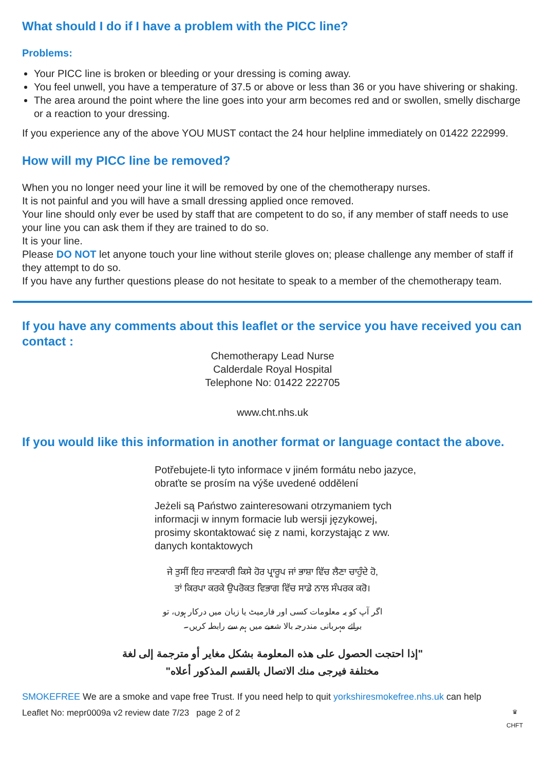What should I do if I have a problem with the PICC line?
Problems:
Your PICC line is broken or bleeding or your dressing is coming away.
You feel unwell, you have a temperature of 37.5 or above or less than 36 or you have shivering or shaking.
The area around the point where the line goes into your arm becomes red and or swollen, smelly discharge or a reaction to your dressing.
If you experience any of the above YOU MUST contact the 24 hour helpline immediately on 01422 222999.
How will my PICC line be removed?
When you no longer need your line it will be removed by one of the chemotherapy nurses.
It is not painful and you will have a small dressing applied once removed.
Your line should only ever be used by staff that are competent to do so, if any member of staff needs to use your line you can ask them if they are trained to do so.
It is your line.
Please DO NOT let anyone touch your line without sterile gloves on; please challenge any member of staff if they attempt to do so.
If you have any further questions please do not hesitate to speak to a member of the chemotherapy team.
If you have any comments about this leaflet or the service you have received you can contact :
Chemotherapy Lead Nurse
Calderdale Royal Hospital
Telephone No: 01422 222705
www.cht.nhs.uk
If you would like this information in another format or language contact the above.
Potřebujete-li tyto informace v jiném formátu nebo jazyce,
obraťte se prosím na výše uvedené oddělení
Jeżeli są Państwo zainteresowani otrzymaniem tych
informacji w innym formacie lub wersji językowej,
prosimy skontaktować się z nami, korzystając z ww.
danych kontaktowych
ਜੇ ਤੁਸੀਂ ਇਹ ਜਾਣਕਾਰੀ ਕਿਸੇ ਹੋਰ ਪ੍ਰਾਰੂਪ ਜਾਂ ਭਾਸ਼ਾ ਵਿੱਚ ਲੈਣਾ ਚਾਹੁੰਦੇ ਹੋ,
ਤਾਂ ਕਿਰਪਾ ਕਰਕੇ ਉਪਰੋਕਤ ਵਿਭਾਗ ਵਿੱਚ ਸਾਡੇ ਨਾਲ ਸੰਪਰਕ ਕਰੋ।
اگر آپ کو یہ معلومات کسی اور فارمیٹ یا زبان میں درکار ہوں، تو
برائے مہربانی مندرجہ بالا شعبے میں ہم سے رابطہ کریں۔
"إذا احتجت الحصول على هذه المعلومة بشكل مغاير أو مترجمة إلى لغة مختلفة فيرجى منك الاتصال بالقسم المذكور أعلاه"
SMOKEFREE We are a smoke and vape free Trust. If you need help to quit yorkshiresmokefree.nhs.uk can help
Leaflet No: mepr0009a v2 review date 7/23 page 2 of 2
♛
CHFT